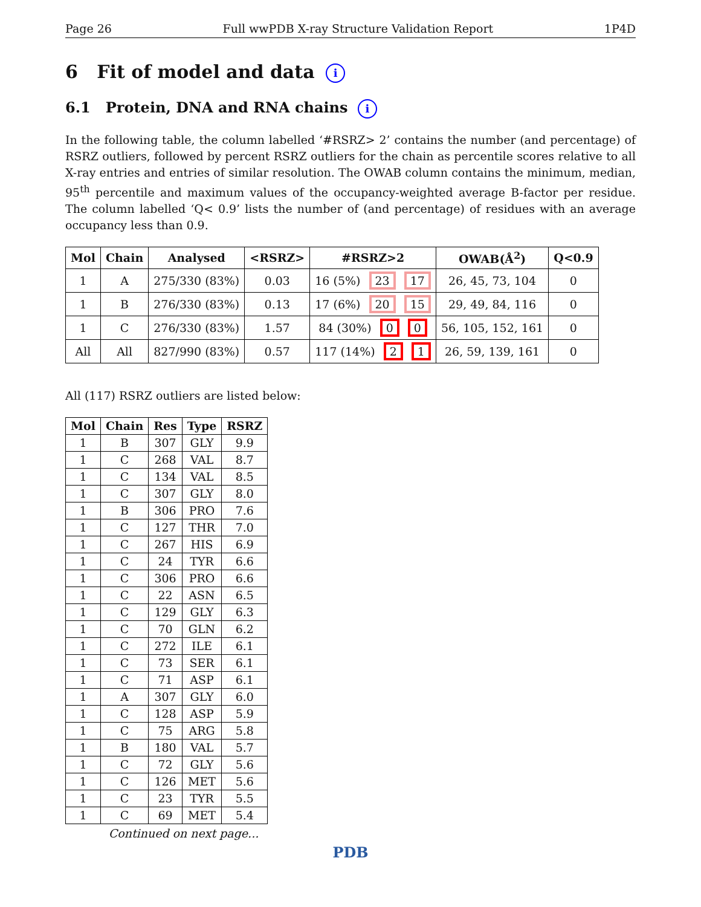Page 26 Full wwPDB X-ray Structure Validation Report 1P4D
6 Fit of model and data i
6.1 Protein, DNA and RNA chains i
In the following table, the column labelled ‘#RSRZ> 2’ contains the number (and percentage) of RSRZ outliers, followed by percent RSRZ outliers for the chain as percentile scores relative to all X-ray entries and entries of similar resolution. The OWAB column contains the minimum, median, 95<sup>th</sup> percentile and maximum values of the occupancy-weighted average B-factor per residue. The column labelled ‘Q< 0.9’ lists the number of (and percentage) of residues with an average occupancy less than 0.9.
| Mol | Chain | Analysed | <RSRZ> | #RSRZ>2 | OWAB(Å<sup>2</sup>) | Q<0.9 |
| --- | --- | --- | --- | --- | --- | --- |
| 1 | A | 275/330 (83%) | 0.03 | 16 (5%) 23 17 | 26, 45, 73, 104 | 0 |
| 1 | B | 276/330 (83%) | 0.13 | 17 (6%) 20 15 | 29, 49, 84, 116 | 0 |
| 1 | C | 276/330 (83%) | 1.57 | 84 (30%) 0 0 | 56, 105, 152, 161 | 0 |
| All | All | 827/990 (83%) | 0.57 | 117 (14%) 2 1 | 26, 59, 139, 161 | 0 |
All (117) RSRZ outliers are listed below:
| Mol | Chain | Res | Type | RSRZ |
| --- | --- | --- | --- | --- |
| 1 | B | 307 | GLY | 9.9 |
| 1 | C | 268 | VAL | 8.7 |
| 1 | C | 134 | VAL | 8.5 |
| 1 | C | 307 | GLY | 8.0 |
| 1 | B | 306 | PRO | 7.6 |
| 1 | C | 127 | THR | 7.0 |
| 1 | C | 267 | HIS | 6.9 |
| 1 | C | 24 | TYR | 6.6 |
| 1 | C | 306 | PRO | 6.6 |
| 1 | C | 22 | ASN | 6.5 |
| 1 | C | 129 | GLY | 6.3 |
| 1 | C | 70 | GLN | 6.2 |
| 1 | C | 272 | ILE | 6.1 |
| 1 | C | 73 | SER | 6.1 |
| 1 | C | 71 | ASP | 6.1 |
| 1 | A | 307 | GLY | 6.0 |
| 1 | C | 128 | ASP | 5.9 |
| 1 | C | 75 | ARG | 5.8 |
| 1 | B | 180 | VAL | 5.7 |
| 1 | C | 72 | GLY | 5.6 |
| 1 | C | 126 | MET | 5.6 |
| 1 | C | 23 | TYR | 5.5 |
| 1 | C | 69 | MET | 5.4 |
Continued on next page...
PDB